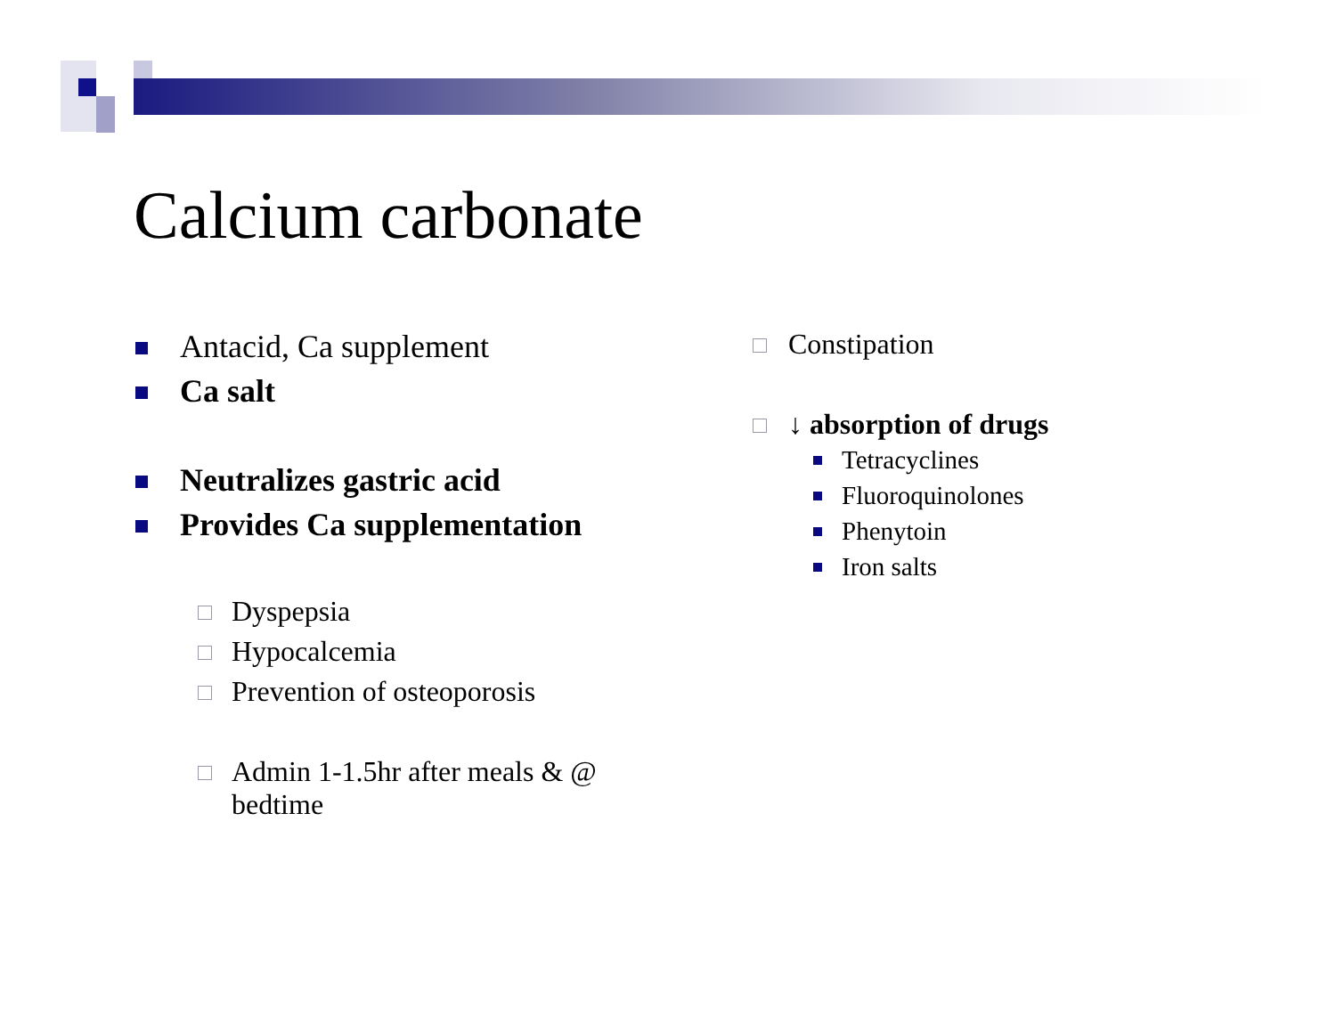Calcium carbonate
Antacid, Ca supplement
Ca salt
Neutralizes gastric acid
Provides Ca supplementation
Dyspepsia
Hypocalcemia
Prevention of osteoporosis
Admin 1-1.5hr after meals & @
bedtime
Constipation
↓ absorption of drugs
Tetracyclines
Fluoroquinolones
Phenytoin
Iron salts